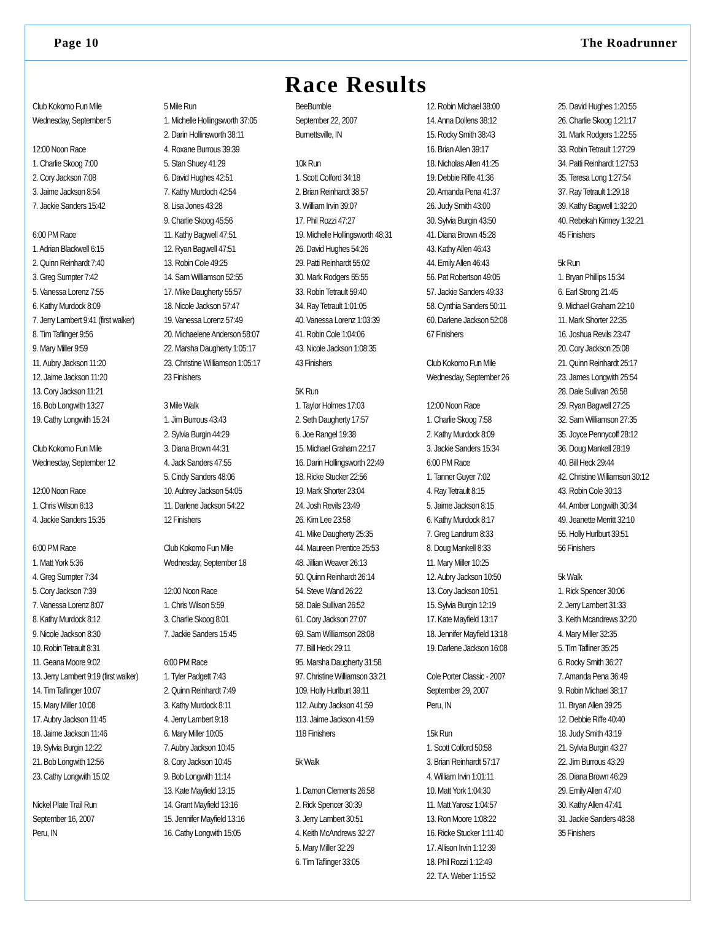Page 10 The Roadrunner
Race Results
Club Kokomo Fun Mile
Wednesday, September 5
12:00 Noon Race
1. Charlie Skoog 7:00
2. Cory Jackson 7:08
3. Jaime Jackson 8:54
7. Jackie Sanders 15:42
6:00 PM Race
1. Adrian Blackwell 6:15
2. Quinn Reinhardt 7:40
3. Greg Sumpter 7:42
5. Vanessa Lorenz 7:55
6. Kathy Murdock 8:09
7. Jerry Lambert 9:41 (first walker)
8. Tim Taflinger 9:56
9. Mary Miller 9:59
11. Aubry Jackson 11:20
12. Jaime Jackson 11:20
13. Cory Jackson 11:21
16. Bob Longwith 13:27
19. Cathy Longwith 15:24
Club Kokomo Fun Mile
Wednesday, September 12
12:00 Noon Race
1. Chris Wilson 6:13
4. Jackie Sanders 15:35
6:00 PM Race
1. Matt York 5:36
4. Greg Sumpter 7:34
5. Cory Jackson 7:39
7. Vanessa Lorenz 8:07
8. Kathy Murdock 8:12
9. Nicole Jackson 8:30
10. Robin Tetrault 8:31
11. Geana Moore 9:02
13. Jerry Lambert 9:19 (first walker)
14. Tim Taflinger 10:07
15. Mary Miller 10:08
17. Aubry Jackson 11:45
18. Jaime Jackson 11:46
19. Sylvia Burgin 12:22
21. Bob Longwith 12:56
23. Cathy Longwith 15:02
Nickel Plate Trail Run
September 16, 2007
Peru, IN
5 Mile Run
1. Michelle Hollingsworth 37:05
2. Darin Hollinsworth 38:11
4. Roxane Burrous 39:39
5. Stan Shuey 41:29
6. David Hughes 42:51
7. Kathy Murdoch 42:54
8. Lisa Jones 43:28
9. Charlie Skoog 45:56
11. Kathy Bagwell 47:51
12. Ryan Bagwell 47:51
13. Robin Cole 49:25
14. Sam Williamson 52:55
17. Mike Daugherty 55:57
18. Nicole Jackson 57:47
19. Vanessa Lorenz 57:49
20. Michaelene Anderson 58:07
22. Marsha Daugherty 1:05:17
23. Christine Williamson 1:05:17
23 Finishers
3 Mile Walk
1. Jim Burrous 43:43
2. Sylvia Burgin 44:29
3. Diana Brown 44:31
4. Jack Sanders 47:55
5. Cindy Sanders 48:06
10. Aubrey Jackson 54:05
11. Darlene Jackson 54:22
12 Finishers
Club Kokomo Fun Mile
Wednesday, September 18
12:00 Noon Race
1. Chris Wilson 5:59
3. Charlie Skoog 8:01
7. Jackie Sanders 15:45
6:00 PM Race
1. Tyler Padgett 7:43
2. Quinn Reinhardt 7:49
3. Kathy Murdock 8:11
4. Jerry Lambert 9:18
6. Mary Miller 10:05
7. Aubry Jackson 10:45
8. Cory Jackson 10:45
9. Bob Longwith 11:14
13. Kate Mayfield 13:15
14. Grant Mayfield 13:16
15. Jennifer Mayfield 13:16
16. Cathy Longwith 15:05
BeeBumble
September 22, 2007
Burnettsville, IN
10k Run
1. Scott Colford 34:18
2. Brian Reinhardt 38:57
3. William Irvin 39:07
17. Phil Rozzi 47:27
19. Michelle Hollingsworth 48:31
26. David Hughes 54:26
29. Patti Reinhardt 55:02
30. Mark Rodgers 55:55
33. Robin Tetrault 59:40
34. Ray Tetrault 1:01:05
40. Vanessa Lorenz 1:03:39
41. Robin Cole 1:04:06
43. Nicole Jackson 1:08:35
43 Finishers
5K Run
1. Taylor Holmes 17:03
2. Seth Daugherty 17:57
6. Joe Rangel 19:38
15. Michael Graham 22:17
16. Darin Hollingsworth 22:49
18. Ricke Stucker 22:56
19. Mark Shorter 23:04
24. Josh Revils 23:49
26. Kim Lee 23:58
41. Mike Daugherty 25:35
44. Maureen Prentice 25:53
48. Jillian Weaver 26:13
50. Quinn Reinhardt 26:14
54. Steve Wand 26:22
58. Dale Sullivan 26:52
61. Cory Jackson 27:07
69. Sam Williamson 28:08
77. Bill Heck 29:11
95. Marsha Daugherty 31:58
97. Christine Williamson 33:21
109. Holly Hurlburt 39:11
112. Aubry Jackson 41:59
113. Jaime Jackson 41:59
118 Finishers
5k Walk
1. Damon Clements 26:58
2. Rick Spencer 30:39
3. Jerry Lambert 30:51
4. Keith McAndrews 32:27
5. Mary Miller 32:29
6. Tim Taflinger 33:05
12. Robin Michael 38:00
14. Anna Dollens 38:12
15. Rocky Smith 38:43
16. Brian Allen 39:17
18. Nicholas Allen 41:25
19. Debbie Riffe 41:36
20. Amanda Pena 41:37
26. Judy Smith 43:00
30. Sylvia Burgin 43:50
41. Diana Brown 45:28
43. Kathy Allen 46:43
44. Emily Allen 46:43
56. Pat Robertson 49:05
57. Jackie Sanders 49:33
58. Cynthia Sanders 50:11
60. Darlene Jackson 52:08
67 Finishers
Club Kokomo Fun Mile
Wednesday, September 26
12:00 Noon Race
1. Charlie Skoog 7:58
2. Kathy Murdock 8:09
3. Jackie Sanders 15:34
6:00 PM Race
1. Tanner Guyer 7:02
4. Ray Tetrault 8:15
5. Jaime Jackson 8:15
6. Kathy Murdock 8:17
7. Greg Landrum 8:33
8. Doug Mankell 8:33
11. Mary Miller 10:25
12. Aubry Jackson 10:50
13. Cory Jackson 10:51
15. Sylvia Burgin 12:19
17. Kate Mayfield 13:17
18. Jennifer Mayfield 13:18
19. Darlene Jackson 16:08
Cole Porter Classic - 2007
September 29, 2007
Peru, IN
15k Run
1. Scott Colford 50:58
3. Brian Reinhardt 57:17
4. William Irvin 1:01:11
10. Matt York 1:04:30
11. Matt Yarosz 1:04:57
13. Ron Moore 1:08:22
16. Ricke Stucker 1:11:40
17. Allison Irvin 1:12:39
18. Phil Rozzi 1:12:49
22. T.A. Weber 1:15:52
25. David Hughes 1:20:55
26. Charlie Skoog 1:21:17
31. Mark Rodgers 1:22:55
33. Robin Tetrault 1:27:29
34. Patti Reinhardt 1:27:53
35. Teresa Long 1:27:54
37. Ray Tetrault 1:29:18
39. Kathy Bagwell 1:32:20
40. Rebekah Kinney 1:32:21
45 Finishers
5k Run
1. Bryan Phillips 15:34
6. Earl Strong 21:45
9. Michael Graham 22:10
11. Mark Shorter 22:35
16. Joshua Revils 23:47
20. Cory Jackson 25:08
21. Quinn Reinhardt 25:17
23. James Longwith 25:54
28. Dale Sullivan 26:58
29. Ryan Bagwell 27:25
32. Sam Williamson 27:35
35. Joyce Pennycoff 28:12
36. Doug Mankell 28:19
40. Bill Heck 29:44
42. Christine Williamson 30:12
43. Robin Cole 30:13
44. Amber Longwith 30:34
49. Jeanette Merritt 32:10
55. Holly Hurlburt 39:51
56 Finishers
5k Walk
1. Rick Spencer 30:06
2. Jerry Lambert 31:33
3. Keith Mcandrews 32:20
4. Mary Miller 32:35
5. Tim Tafliner 35:25
6. Rocky Smith 36:27
7. Amanda Pena 36:49
9. Robin Michael 38:17
11. Bryan Allen 39:25
12. Debbie Riffe 40:40
18. Judy Smith 43:19
21. Sylvia Burgin 43:27
22. Jim Burrous 43:29
28. Diana Brown 46:29
29. Emily Allen 47:40
30. Kathy Allen 47:41
31. Jackie Sanders 48:38
35 Finishers